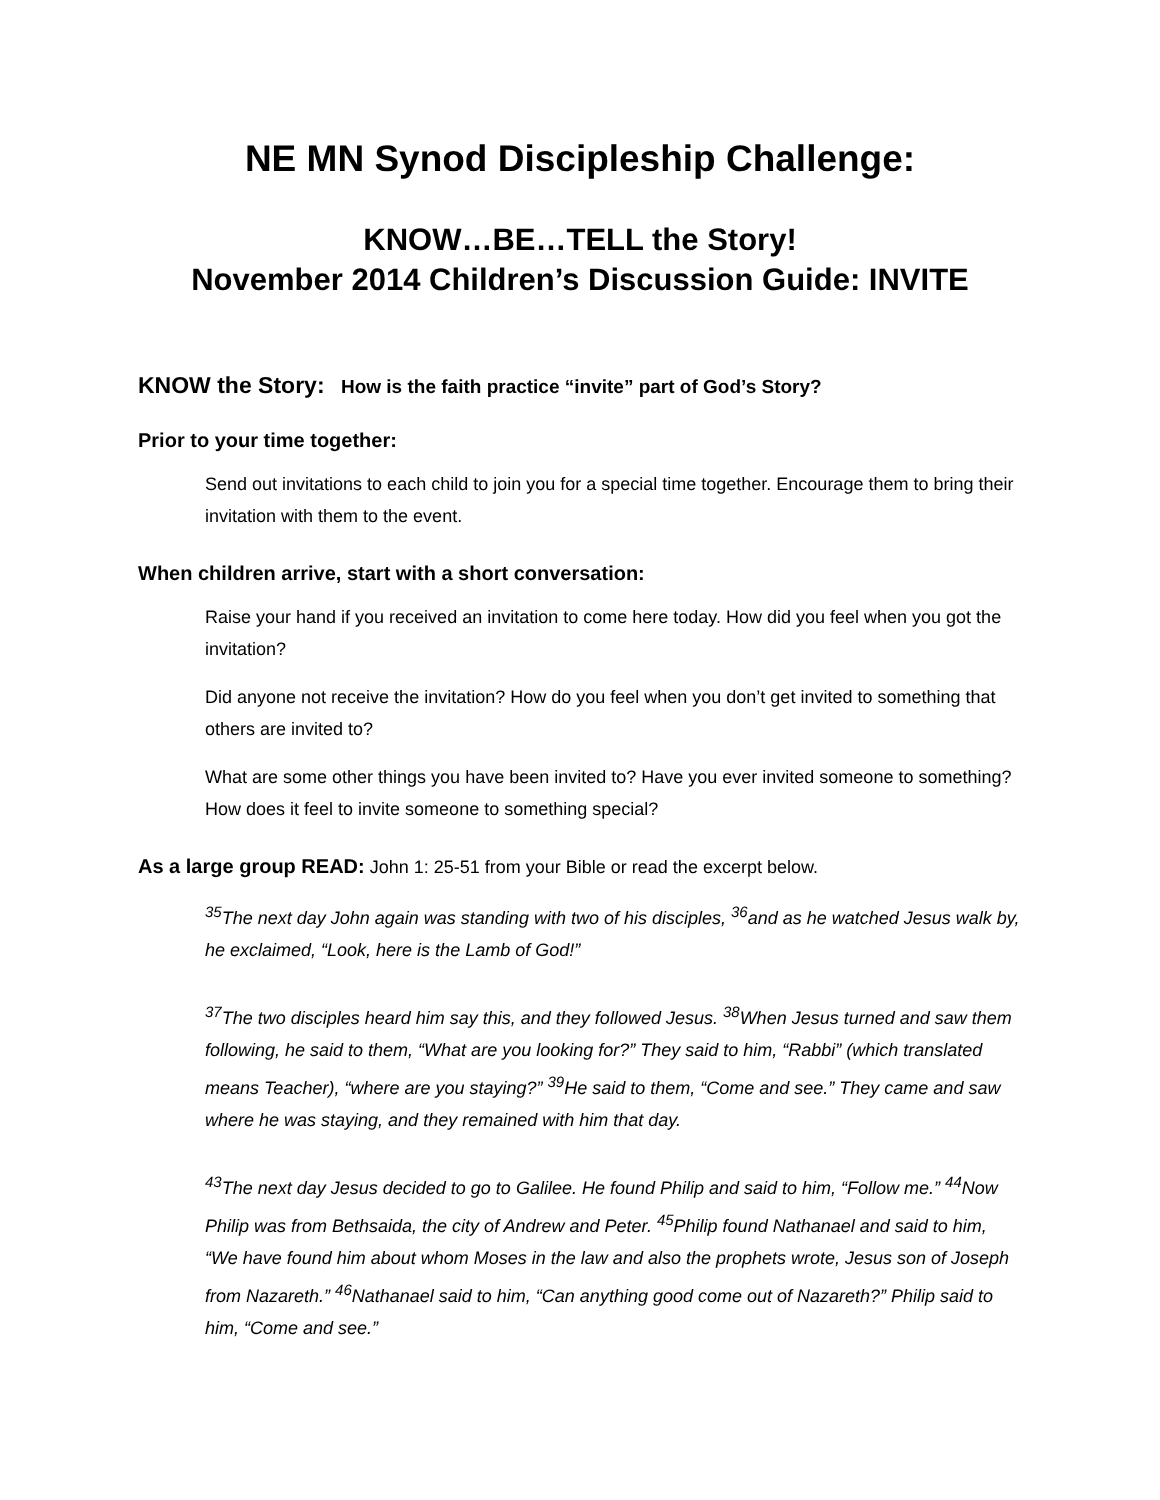NE MN Synod Discipleship Challenge:
KNOW…BE…TELL the Story!
November 2014 Children’s Discussion Guide: INVITE
KNOW the Story: How is the faith practice “invite” part of God’s Story?
Prior to your time together:
Send out invitations to each child to join you for a special time together. Encourage them to bring their invitation with them to the event.
When children arrive, start with a short conversation:
Raise your hand if you received an invitation to come here today. How did you feel when you got the invitation?
Did anyone not receive the invitation? How do you feel when you don’t get invited to something that others are invited to?
What are some other things you have been invited to? Have you ever invited someone to something? How does it feel to invite someone to something special?
As a large group READ: John 1: 25-51 from your Bible or read the excerpt below.
<sup>35</sup> The next day John again was standing with two of his disciples, <sup>36</sup>and as he watched Jesus walk by, he exclaimed, “Look, here is the Lamb of God!”
<sup>37</sup> The two disciples heard him say this, and they followed Jesus. <sup>38</sup>When Jesus turned and saw them following, he said to them, “What are you looking for?” They said to him, “Rabbi” (which translated means Teacher), “where are you staying?” <sup>39</sup>He said to them, “Come and see.” They came and saw where he was staying, and they remained with him that day.
<sup>43</sup> The next day Jesus decided to go to Galilee. He found Philip and said to him, “Follow me.” <sup>44</sup>Now Philip was from Bethsaida, the city of Andrew and Peter. <sup>45</sup>Philip found Nathanael and said to him, “We have found him about whom Moses in the law and also the prophets wrote, Jesus son of Joseph from Nazareth.” <sup>46</sup>Nathanael said to him, “Can anything good come out of Nazareth?” Philip said to him, “Come and see.”